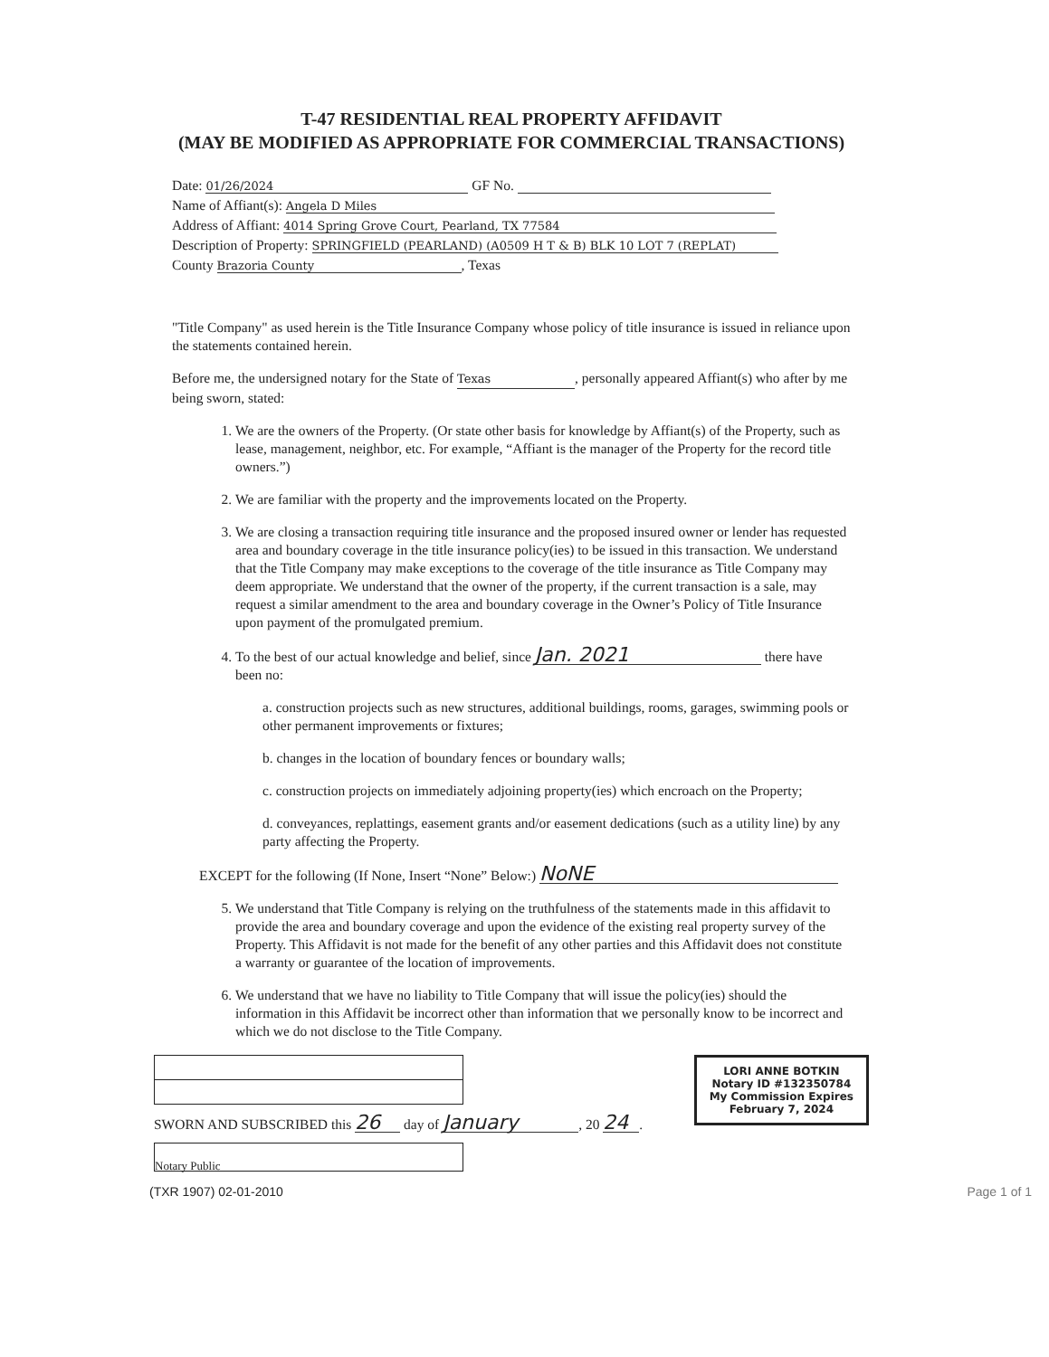T-47 RESIDENTIAL REAL PROPERTY AFFIDAVIT
(MAY BE MODIFIED AS APPROPRIATE FOR COMMERCIAL TRANSACTIONS)
Date: 01/26/2024 GF No.
Name of Affiant(s): Angela D Miles
Address of Affiant: 4014 Spring Grove Court, Pearland, TX 77584
Description of Property: SPRINGFIELD (PEARLAND) (A0509 H T & B) BLK 10 LOT 7 (REPLAT)
County Brazoria County, Texas
"Title Company" as used herein is the Title Insurance Company whose policy of title insurance is issued in reliance upon the statements contained herein.
Before me, the undersigned notary for the State of Texas, personally appeared Affiant(s) who after by me being sworn, stated:
1. We are the owners of the Property. (Or state other basis for knowledge by Affiant(s) of the Property, such as lease, management, neighbor, etc. For example, “Affiant is the manager of the Property for the record title owners.”)
2. We are familiar with the property and the improvements located on the Property.
3. We are closing a transaction requiring title insurance and the proposed insured owner or lender has requested area and boundary coverage in the title insurance policy(ies) to be issued in this transaction. We understand that the Title Company may make exceptions to the coverage of the title insurance as Title Company may deem appropriate. We understand that the owner of the property, if the current transaction is a sale, may request a similar amendment to the area and boundary coverage in the Owner’s Policy of Title Insurance upon payment of the promulgated premium.
4. To the best of our actual knowledge and belief, since Jan. 2021 there have been no:
a. construction projects such as new structures, additional buildings, rooms, garages, swimming pools or other permanent improvements or fixtures;
b. changes in the location of boundary fences or boundary walls;
c. construction projects on immediately adjoining property(ies) which encroach on the Property;
d. conveyances, replattings, easement grants and/or easement dedications (such as a utility line) by any party affecting the Property.
EXCEPT for the following (If None, Insert “None” Below:) NoNE
5. We understand that Title Company is relying on the truthfulness of the statements made in this affidavit to provide the area and boundary coverage and upon the evidence of the existing real property survey of the Property. This Affidavit is not made for the benefit of any other parties and this Affidavit does not constitute a warranty or guarantee of the location of improvements.
6. We understand that we have no liability to Title Company that will issue the policy(ies) should the information in this Affidavit be incorrect other than information that we personally know to be incorrect and which we do not disclose to the Title Company.
LORI ANNE BOTKIN
Notary ID #132350784
My Commission Expires
February 7, 2024
SWORN AND SUBSCRIBED this 26 day of January, 20 24.
Notary Public
(TXR 1907) 02-01-2010 Page 1 of 1